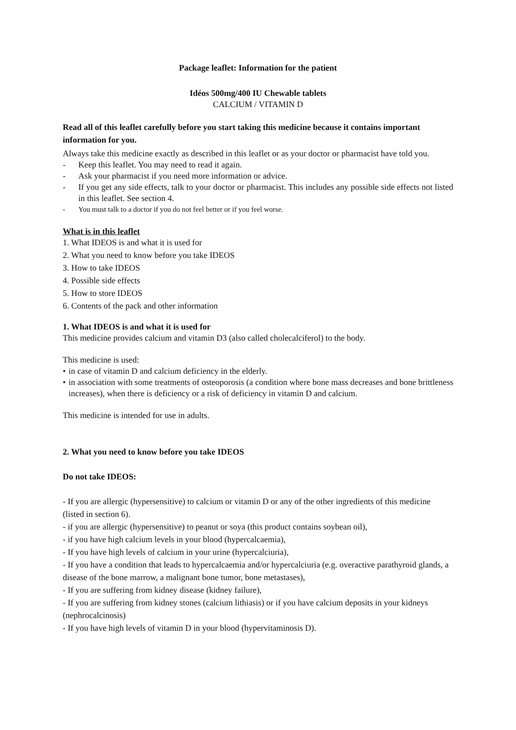Package leaflet: Information for the patient
Idéos 500mg/400 IU Chewable tablets
CALCIUM / VITAMIN D
Read all of this leaflet carefully before you start taking this medicine because it contains important information for you.
Always take this medicine exactly as described in this leaflet or as your doctor or pharmacist have told you.
- Keep this leaflet. You may need to read it again.
- Ask your pharmacist if you need more information or advice.
- If you get any side effects, talk to your doctor or pharmacist. This includes any possible side effects not listed in this leaflet. See section 4.
- You must talk to a doctor if you do not feel better or if you feel worse.
What is in this leaflet
1. What IDEOS is and what it is used for
2. What you need to know before you take IDEOS
3. How to take IDEOS
4. Possible side effects
5. How to store IDEOS
6. Contents of the pack and other information
1. What IDEOS is and what it is used for
This medicine provides calcium and vitamin D3 (also called cholecalciferol) to the body.
This medicine is used:
• in case of vitamin D and calcium deficiency in the elderly.
• in association with some treatments of osteoporosis (a condition where bone mass decreases and bone brittleness increases), when there is deficiency or a risk of deficiency in vitamin D and calcium.
This medicine is intended for use in adults.
2. What you need to know before you take IDEOS
Do not take IDEOS:
- If you are allergic (hypersensitive) to calcium or vitamin D or any of the other ingredients of this medicine (listed in section 6).
- if you are allergic (hypersensitive) to peanut or soya (this product contains soybean oil),
- if you have high calcium levels in your blood (hypercalcaemia),
- If you have high levels of calcium in your urine (hypercalciuria),
- If you have a condition that leads to hypercalcaemia and/or hypercalciuria (e.g. overactive parathyroid glands, a disease of the bone marrow, a malignant bone tumor, bone metastases),
- If you are suffering from kidney disease (kidney failure),
- If you are suffering from kidney stones (calcium lithiasis) or if you have calcium deposits in your kidneys (nephrocalcinosis)
- If you have high levels of vitamin D in your blood (hypervitaminosis D).